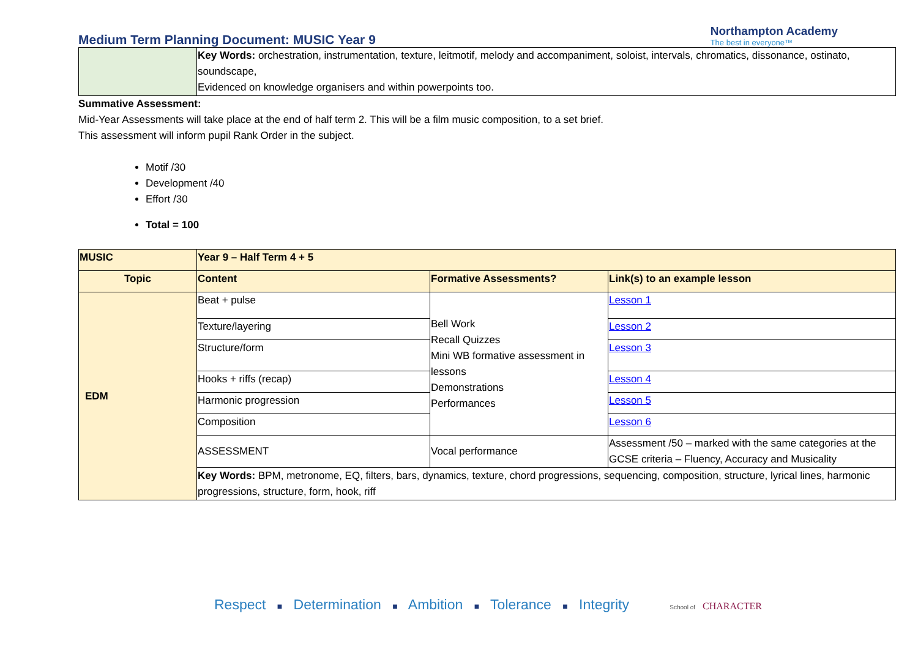Medium Term Planning Document: MUSIC Year 9
Northampton Academy
The best in everyone™
| | Key Words: orchestration, instrumentation, texture, leitmotif, melody and accompaniment, soloist, intervals, chromatics, dissonance, ostinato, soundscape, Evidenced on knowledge organisers and within powerpoints too. |
Summative Assessment:
Mid-Year Assessments will take place at the end of half term 2. This will be a film music composition, to a set brief.
This assessment will inform pupil Rank Order in the subject.
Motif /30
Development /40
Effort /30
Total = 100
| MUSIC | Year 9 – Half Term 4 + 5 | | |
| --- | --- | --- | --- |
| Topic | Content | Formative Assessments? | Link(s) to an example lesson |
| EDM | Beat + pulse | Bell Work Recall Quizzes Mini WB formative assessment in lessons Demonstrations Performances | Lesson 1 |
| | Texture/layering | | Lesson 2 |
| | Structure/form | | Lesson 3 |
| | Hooks + riffs (recap) | | Lesson 4 |
| | Harmonic progression | | Lesson 5 |
| | Composition | | Lesson 6 |
| | ASSESSMENT | Vocal performance | Assessment /50 – marked with the same categories at the GCSE criteria – Fluency, Accuracy and Musicality |
| | Key Words: BPM, metronome, EQ, filters, bars, dynamics, texture, chord progressions, sequencing, composition, structure, lyrical lines, harmonic progressions, structure, form, hook, riff | | |
Respect ■ Determination ■ Ambition ■ Tolerance ■ Integrity School of CHARACTER